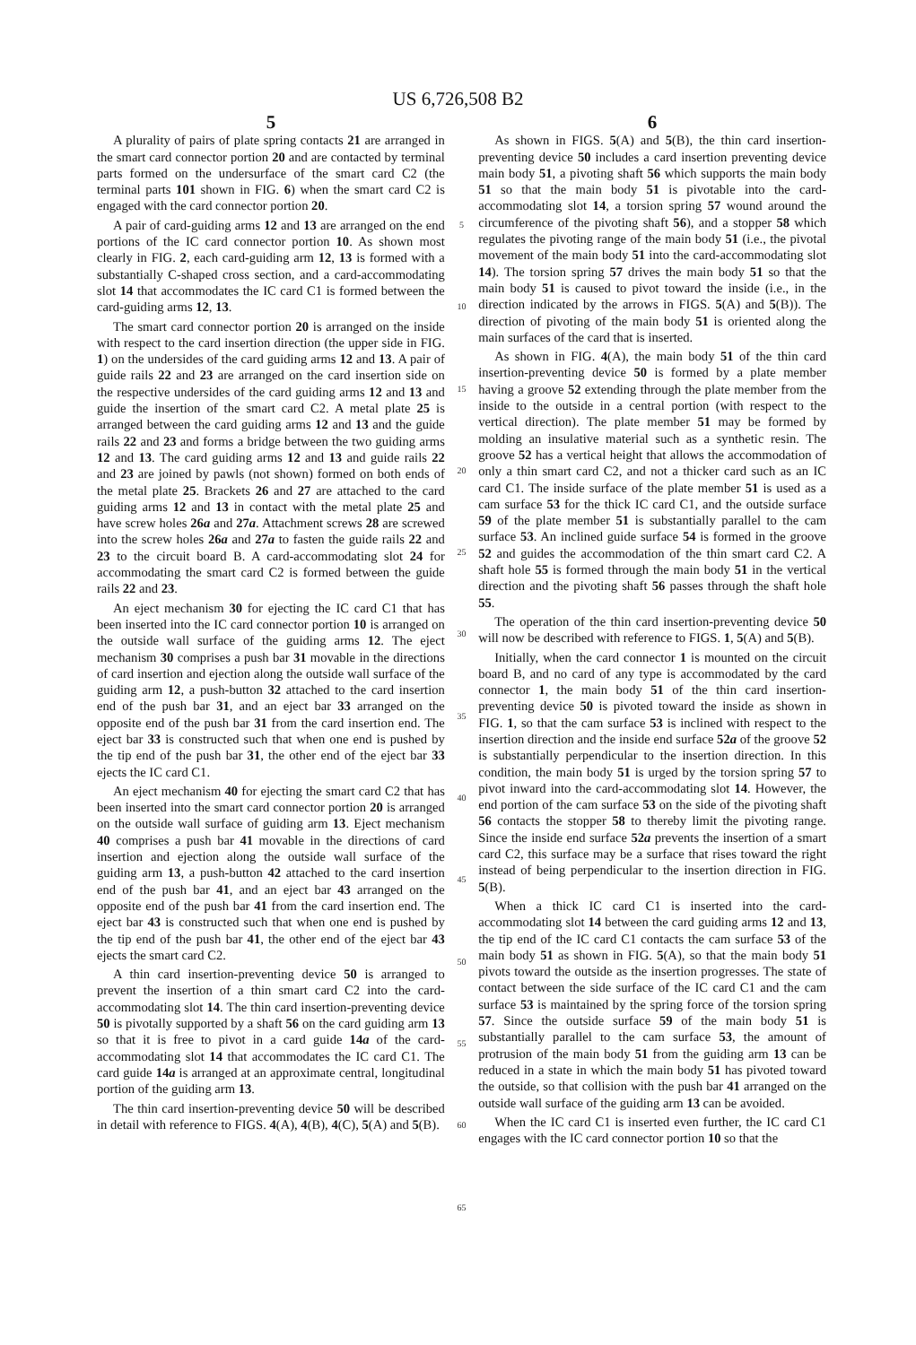US 6,726,508 B2
5
A plurality of pairs of plate spring contacts 21 are arranged in the smart card connector portion 20 and are contacted by terminal parts formed on the undersurface of the smart card C2 (the terminal parts 101 shown in FIG. 6) when the smart card C2 is engaged with the card connector portion 20.
A pair of card-guiding arms 12 and 13 are arranged on the end portions of the IC card connector portion 10. As shown most clearly in FIG. 2, each card-guiding arm 12, 13 is formed with a substantially C-shaped cross section, and a card-accommodating slot 14 that accommodates the IC card C1 is formed between the card-guiding arms 12, 13.
The smart card connector portion 20 is arranged on the inside with respect to the card insertion direction (the upper side in FIG. 1) on the undersides of the card guiding arms 12 and 13. A pair of guide rails 22 and 23 are arranged on the card insertion side on the respective undersides of the card guiding arms 12 and 13 and guide the insertion of the smart card C2. A metal plate 25 is arranged between the card guiding arms 12 and 13 and the guide rails 22 and 23 and forms a bridge between the two guiding arms 12 and 13. The card guiding arms 12 and 13 and guide rails 22 and 23 are joined by pawls (not shown) formed on both ends of the metal plate 25. Brackets 26 and 27 are attached to the card guiding arms 12 and 13 in contact with the metal plate 25 and have screw holes 26a and 27a. Attachment screws 28 are screwed into the screw holes 26a and 27a to fasten the guide rails 22 and 23 to the circuit board B. A card-accommodating slot 24 for accommodating the smart card C2 is formed between the guide rails 22 and 23.
An eject mechanism 30 for ejecting the IC card C1 that has been inserted into the IC card connector portion 10 is arranged on the outside wall surface of the guiding arms 12. The eject mechanism 30 comprises a push bar 31 movable in the directions of card insertion and ejection along the outside wall surface of the guiding arm 12, a push-button 32 attached to the card insertion end of the push bar 31, and an eject bar 33 arranged on the opposite end of the push bar 31 from the card insertion end. The eject bar 33 is constructed such that when one end is pushed by the tip end of the push bar 31, the other end of the eject bar 33 ejects the IC card C1.
An eject mechanism 40 for ejecting the smart card C2 that has been inserted into the smart card connector portion 20 is arranged on the outside wall surface of guiding arm 13. Eject mechanism 40 comprises a push bar 41 movable in the directions of card insertion and ejection along the outside wall surface of the guiding arm 13, a push-button 42 attached to the card insertion end of the push bar 41, and an eject bar 43 arranged on the opposite end of the push bar 41 from the card insertion end. The eject bar 43 is constructed such that when one end is pushed by the tip end of the push bar 41, the other end of the eject bar 43 ejects the smart card C2.
A thin card insertion-preventing device 50 is arranged to prevent the insertion of a thin smart card C2 into the card-accommodating slot 14. The thin card insertion-preventing device 50 is pivotally supported by a shaft 56 on the card guiding arm 13 so that it is free to pivot in a card guide 14a of the card-accommodating slot 14 that accommodates the IC card C1. The card guide 14a is arranged at an approximate central, longitudinal portion of the guiding arm 13.
The thin card insertion-preventing device 50 will be described in detail with reference to FIGS. 4(A), 4(B), 4(C), 5(A) and 5(B).
5
10
15
20
25
30
35
40
45
50
55
60
65
6
As shown in FIGS. 5(A) and 5(B), the thin card insertion-preventing device 50 includes a card insertion preventing device main body 51, a pivoting shaft 56 which supports the main body 51 so that the main body 51 is pivotable into the card-accommodating slot 14, a torsion spring 57 wound around the circumference of the pivoting shaft 56), and a stopper 58 which regulates the pivoting range of the main body 51 (i.e., the pivotal movement of the main body 51 into the card-accommodating slot 14). The torsion spring 57 drives the main body 51 so that the main body 51 is caused to pivot toward the inside (i.e., in the direction indicated by the arrows in FIGS. 5(A) and 5(B)). The direction of pivoting of the main body 51 is oriented along the main surfaces of the card that is inserted.
As shown in FIG. 4(A), the main body 51 of the thin card insertion-preventing device 50 is formed by a plate member having a groove 52 extending through the plate member from the inside to the outside in a central portion (with respect to the vertical direction). The plate member 51 may be formed by molding an insulative material such as a synthetic resin. The groove 52 has a vertical height that allows the accommodation of only a thin smart card C2, and not a thicker card such as an IC card C1. The inside surface of the plate member 51 is used as a cam surface 53 for the thick IC card C1, and the outside surface 59 of the plate member 51 is substantially parallel to the cam surface 53. An inclined guide surface 54 is formed in the groove 52 and guides the accommodation of the thin smart card C2. A shaft hole 55 is formed through the main body 51 in the vertical direction and the pivoting shaft 56 passes through the shaft hole 55.
The operation of the thin card insertion-preventing device 50 will now be described with reference to FIGS. 1, 5(A) and 5(B).
Initially, when the card connector 1 is mounted on the circuit board B, and no card of any type is accommodated by the card connector 1, the main body 51 of the thin card insertion-preventing device 50 is pivoted toward the inside as shown in FIG. 1, so that the cam surface 53 is inclined with respect to the insertion direction and the inside end surface 52a of the groove 52 is substantially perpendicular to the insertion direction. In this condition, the main body 51 is urged by the torsion spring 57 to pivot inward into the card-accommodating slot 14. However, the end portion of the cam surface 53 on the side of the pivoting shaft 56 contacts the stopper 58 to thereby limit the pivoting range. Since the inside end surface 52a prevents the insertion of a smart card C2, this surface may be a surface that rises toward the right instead of being perpendicular to the insertion direction in FIG. 5(B).
When a thick IC card C1 is inserted into the card-accommodating slot 14 between the card guiding arms 12 and 13, the tip end of the IC card C1 contacts the cam surface 53 of the main body 51 as shown in FIG. 5(A), so that the main body 51 pivots toward the outside as the insertion progresses. The state of contact between the side surface of the IC card C1 and the cam surface 53 is maintained by the spring force of the torsion spring 57. Since the outside surface 59 of the main body 51 is substantially parallel to the cam surface 53, the amount of protrusion of the main body 51 from the guiding arm 13 can be reduced in a state in which the main body 51 has pivoted toward the outside, so that collision with the push bar 41 arranged on the outside wall surface of the guiding arm 13 can be avoided.
When the IC card C1 is inserted even further, the IC card C1 engages with the IC card connector portion 10 so that the